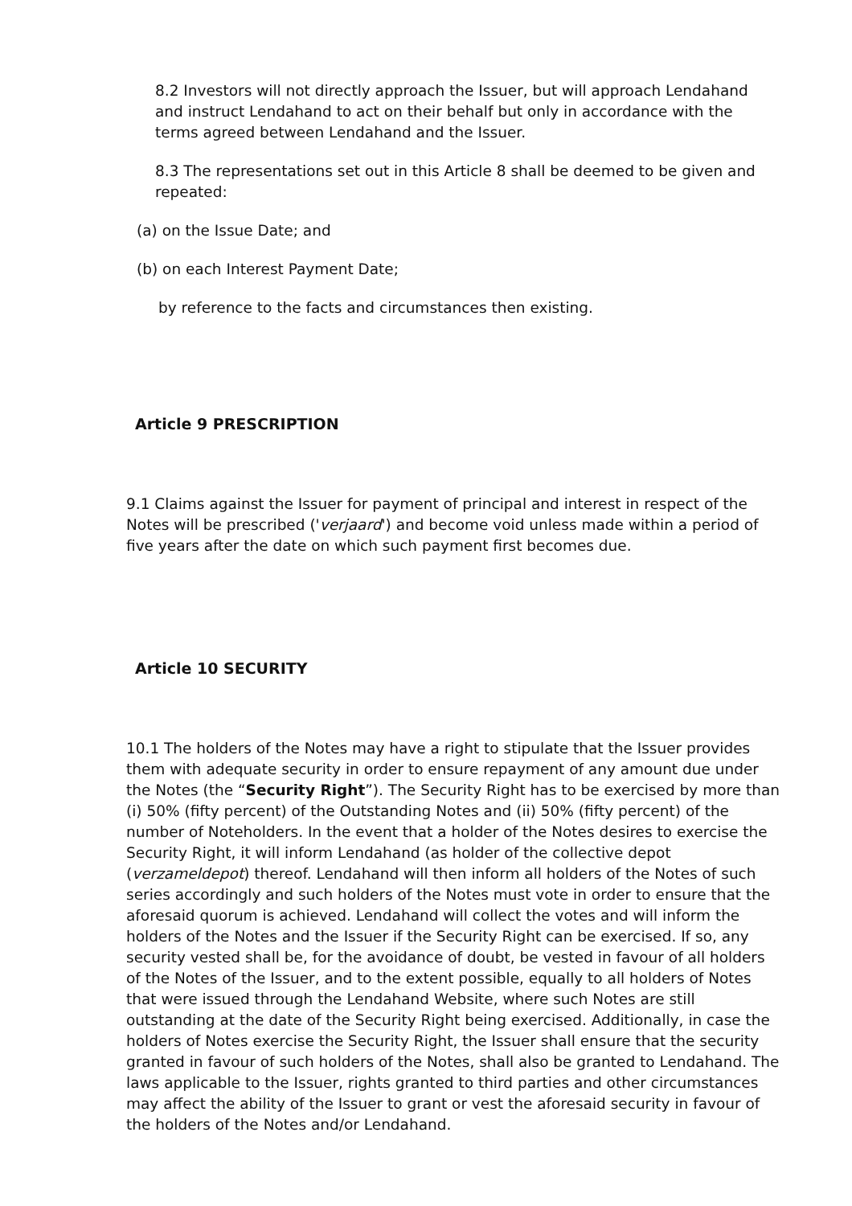8.2 Investors will not directly approach the Issuer, but will approach Lendahand and instruct Lendahand to act on their behalf but only in accordance with the terms agreed between Lendahand and the Issuer.
8.3 The representations set out in this Article 8 shall be deemed to be given and repeated:
(a) on the Issue Date; and
(b) on each Interest Payment Date;
by reference to the facts and circumstances then existing.
Article 9 PRESCRIPTION
9.1 Claims against the Issuer for payment of principal and interest in respect of the Notes will be prescribed ('verjaard') and become void unless made within a period of five years after the date on which such payment first becomes due.
Article 10 SECURITY
10.1 The holders of the Notes may have a right to stipulate that the Issuer provides them with adequate security in order to ensure repayment of any amount due under the Notes (the “Security Right”). The Security Right has to be exercised by more than (i) 50% (fifty percent) of the Outstanding Notes and (ii) 50% (fifty percent) of the number of Noteholders. In the event that a holder of the Notes desires to exercise the Security Right, it will inform Lendahand (as holder of the collective depot (verzameldepot) thereof. Lendahand will then inform all holders of the Notes of such series accordingly and such holders of the Notes must vote in order to ensure that the aforesaid quorum is achieved. Lendahand will collect the votes and will inform the holders of the Notes and the Issuer if the Security Right can be exercised. If so, any security vested shall be, for the avoidance of doubt, be vested in favour of all holders of the Notes of the Issuer, and to the extent possible, equally to all holders of Notes that were issued through the Lendahand Website, where such Notes are still outstanding at the date of the Security Right being exercised. Additionally, in case the holders of Notes exercise the Security Right, the Issuer shall ensure that the security granted in favour of such holders of the Notes, shall also be granted to Lendahand. The laws applicable to the Issuer, rights granted to third parties and other circumstances may affect the ability of the Issuer to grant or vest the aforesaid security in favour of the holders of the Notes and/or Lendahand.